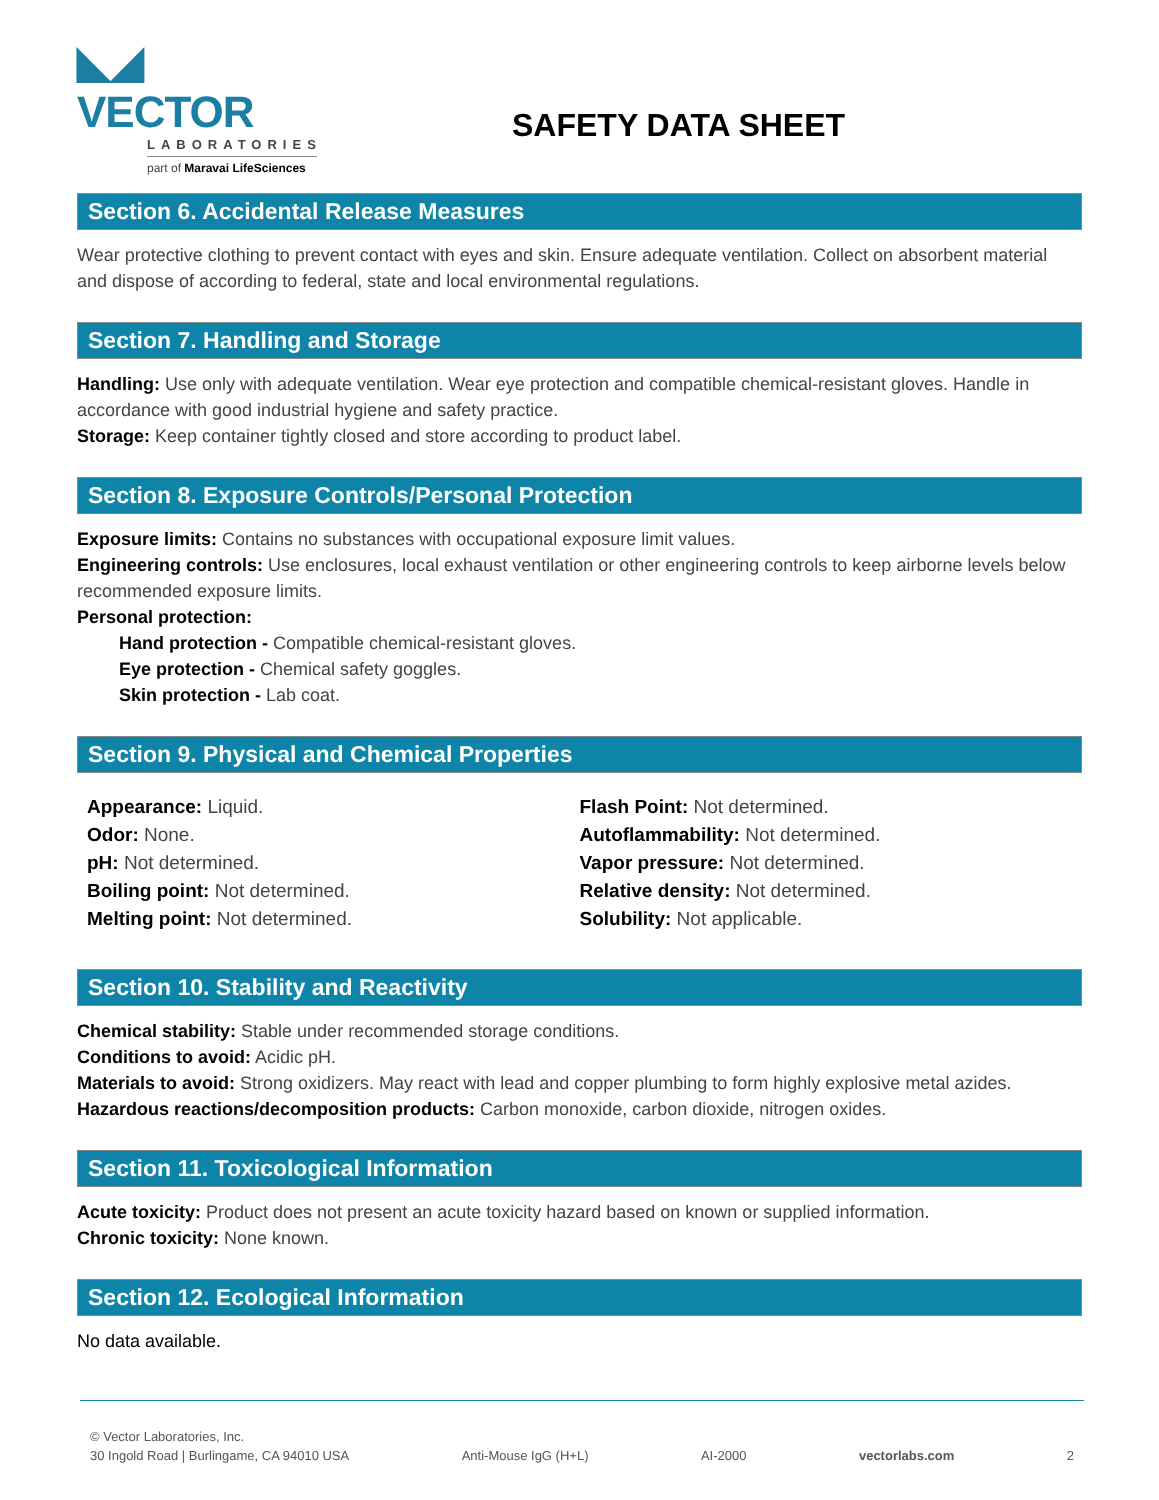◣◢ VECTOR
LABORATORIES
part of Maravai LifeSciences
SAFETY DATA SHEET
Section 6. Accidental Release Measures
Wear protective clothing to prevent contact with eyes and skin. Ensure adequate ventilation. Collect on absorbent material and dispose of according to federal, state and local environmental regulations.
Section 7. Handling and Storage
Handling: Use only with adequate ventilation. Wear eye protection and compatible chemical-resistant gloves. Handle in accordance with good industrial hygiene and safety practice.
Storage: Keep container tightly closed and store according to product label.
Section 8. Exposure Controls/Personal Protection
Exposure limits: Contains no substances with occupational exposure limit values.
Engineering controls: Use enclosures, local exhaust ventilation or other engineering controls to keep airborne levels below recommended exposure limits.
Personal protection:
Hand protection - Compatible chemical-resistant gloves.
Eye protection - Chemical safety goggles.
Skin protection - Lab coat.
Section 9. Physical and Chemical Properties
Appearance: Liquid.
Odor: None.
pH: Not determined.
Boiling point: Not determined.
Melting point: Not determined.
Flash Point: Not determined.
Autoflammability: Not determined.
Vapor pressure: Not determined.
Relative density: Not determined.
Solubility: Not applicable.
Section 10. Stability and Reactivity
Chemical stability: Stable under recommended storage conditions.
Conditions to avoid: Acidic pH.
Materials to avoid: Strong oxidizers. May react with lead and copper plumbing to form highly explosive metal azides.
Hazardous reactions/decomposition products: Carbon monoxide, carbon dioxide, nitrogen oxides.
Section 11. Toxicological Information
Acute toxicity: Product does not present an acute toxicity hazard based on known or supplied information.
Chronic toxicity: None known.
Section 12. Ecological Information
No data available.
© Vector Laboratories, Inc.
30 Ingold Road | Burlingame, CA 94010 USA Anti-Mouse IgG (H+L) AI-2000 vectorlabs.com 2